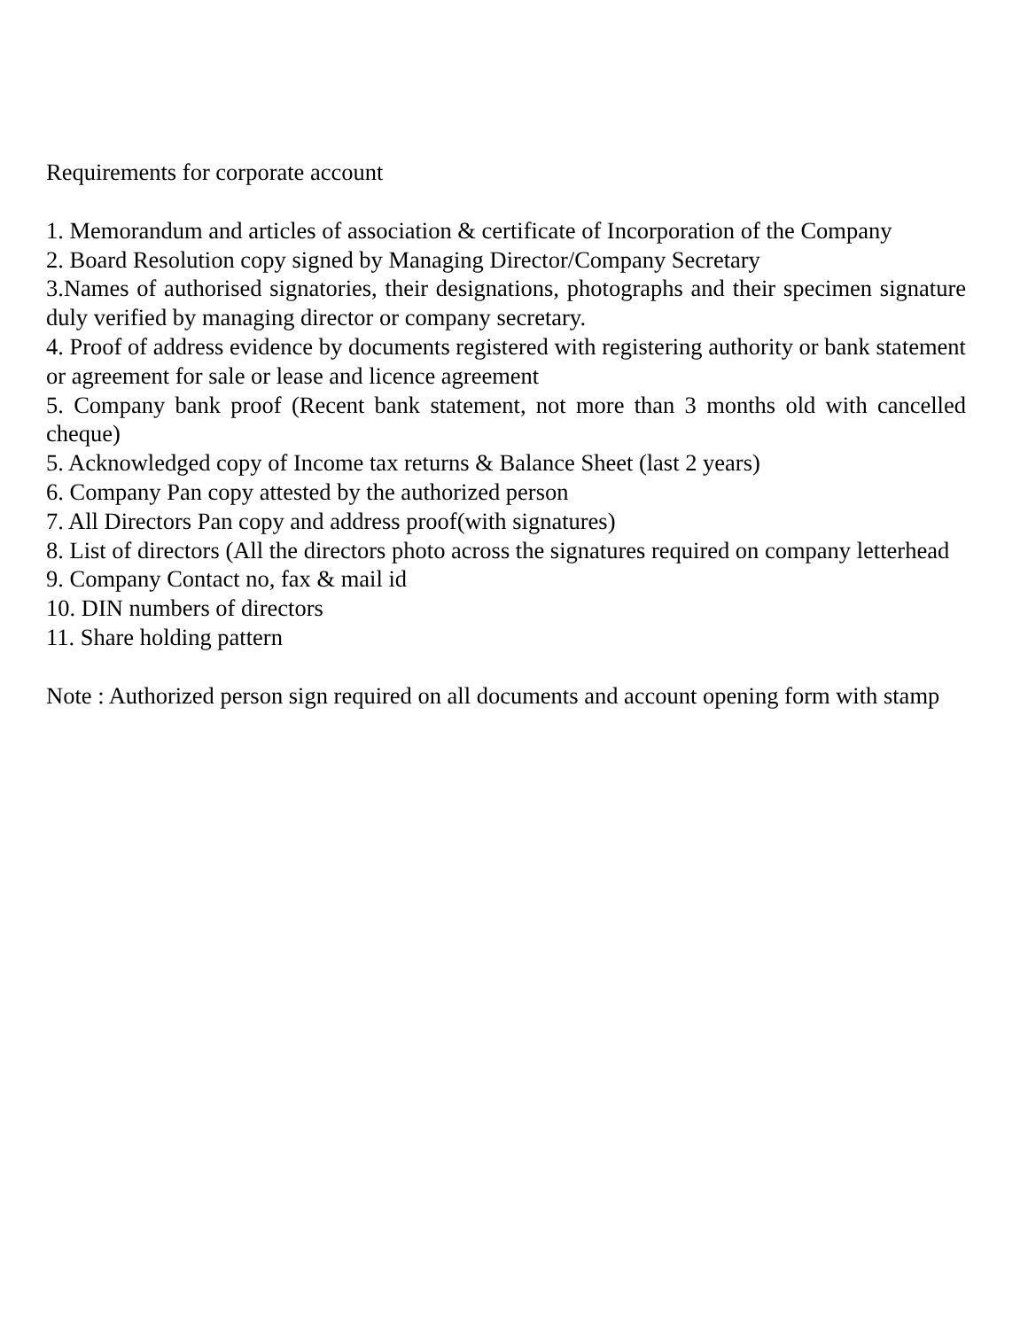Requirements for corporate account
1. Memorandum and articles of association & certificate of Incorporation of the Company
2. Board Resolution copy signed by Managing Director/Company Secretary
3.Names of authorised signatories, their designations, photographs and their specimen signature duly verified by managing director or company secretary.
4. Proof of address evidence by documents registered with registering authority or bank statement or agreement for sale or lease and licence agreement
5. Company bank proof (Recent bank statement, not more than 3 months old with cancelled cheque)
5. Acknowledged copy of Income tax returns & Balance Sheet (last 2 years)
6. Company Pan copy attested by the authorized person
7. All Directors Pan copy and address proof(with signatures)
8. List of directors (All the directors photo across the signatures required on company letterhead
9. Company Contact no, fax & mail id
10. DIN numbers of directors
11. Share holding pattern
Note : Authorized person sign required on all documents and account opening form with stamp